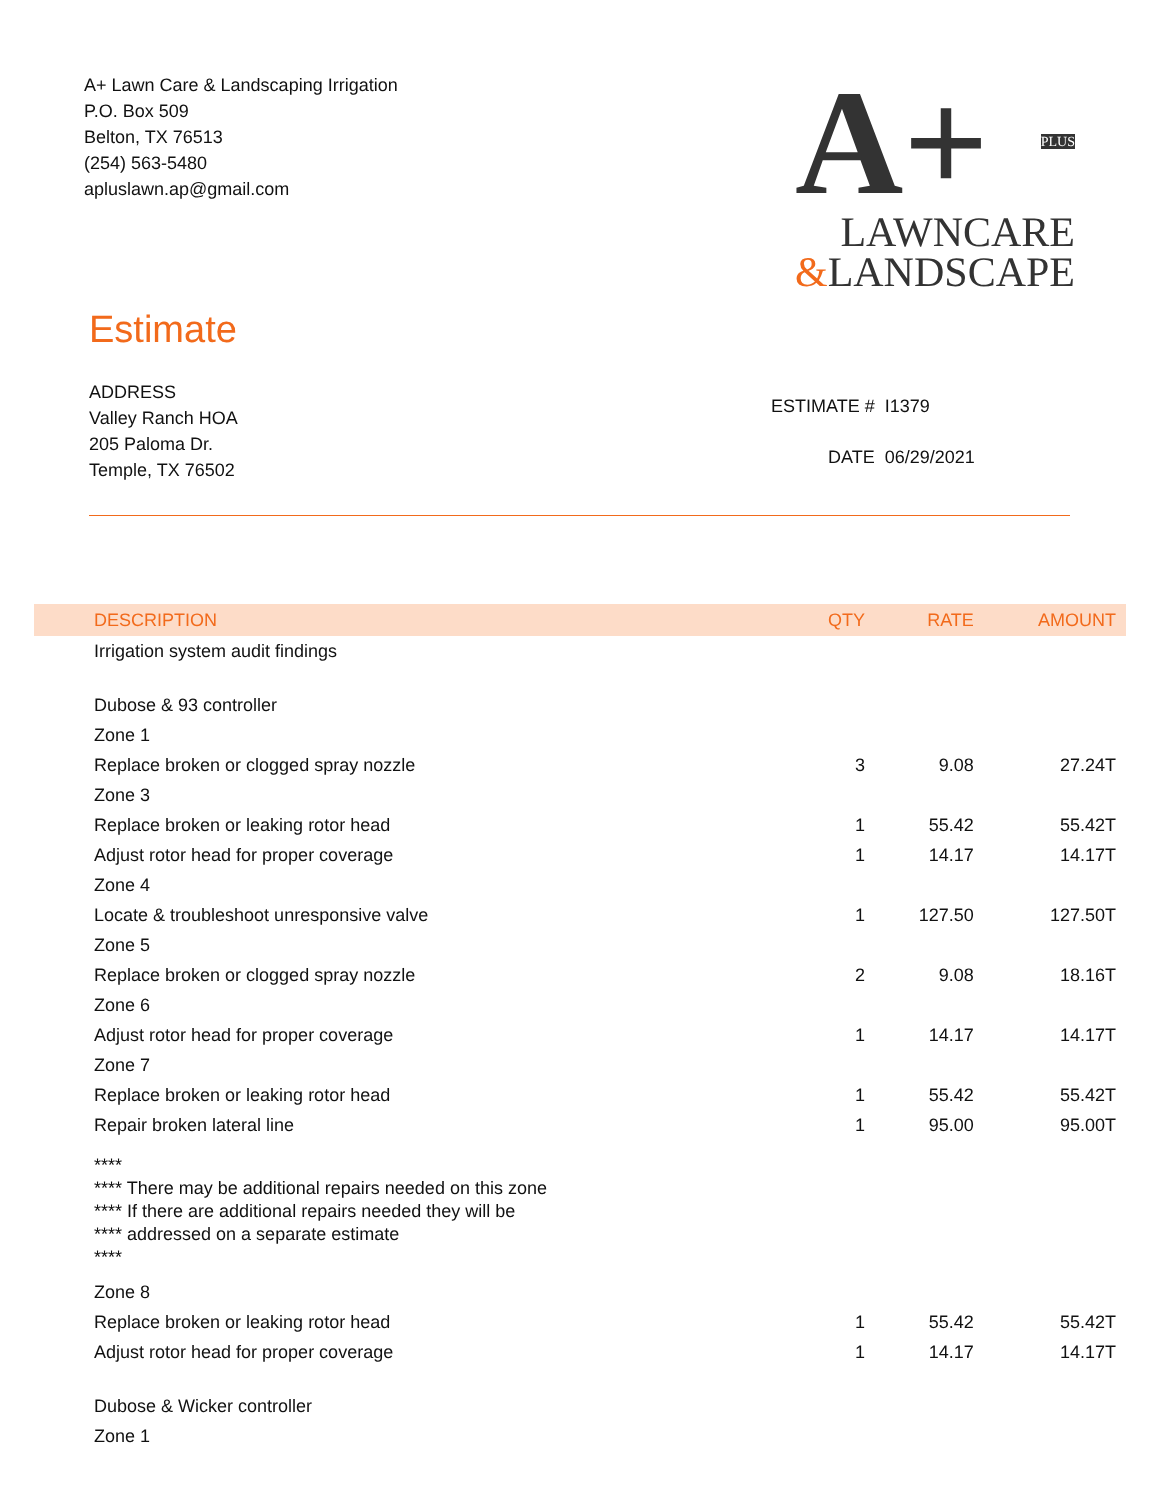A+ Lawn Care & Landscaping Irrigation
P.O. Box 509
Belton, TX 76513
(254) 563-5480
apluslawn.ap@gmail.com
A+
PLUS
LAWNCARE
&LANDSCAPE
Estimate
ADDRESS
Valley Ranch HOA
205 Paloma Dr.
Temple, TX 76502
| ESTIMATE # | I1379 |
| DATE | 06/29/2021 |
| DESCRIPTION | QTY | RATE | AMOUNT |
| --- | --- | --- | --- |
| Irrigation system audit findings | | | |
| Dubose & 93 controller | | | |
| Zone 1 | | | |
| Replace broken or clogged spray nozzle | 3 | 9.08 | 27.24T |
| Zone 3 | | | |
| Replace broken or leaking rotor head | 1 | 55.42 | 55.42T |
| Adjust rotor head for proper coverage | 1 | 14.17 | 14.17T |
| Zone 4 | | | |
| Locate & troubleshoot unresponsive valve | 1 | 127.50 | 127.50T |
| Zone 5 | | | |
| Replace broken or clogged spray nozzle | 2 | 9.08 | 18.16T |
| Zone 6 | | | |
| Adjust rotor head for proper coverage | 1 | 14.17 | 14.17T |
| Zone 7 | | | |
| Replace broken or leaking rotor head | 1 | 55.42 | 55.42T |
| Repair broken lateral line | 1 | 95.00 | 95.00T |
| **** **** There may be additional repairs needed on this zone **** If there are additional repairs needed they will be **** addressed on a separate estimate **** | | | |
| Zone 8 | | | |
| Replace broken or leaking rotor head | 1 | 55.42 | 55.42T |
| Adjust rotor head for proper coverage | 1 | 14.17 | 14.17T |
| Dubose & Wicker controller | | | |
| Zone 1 | | | |